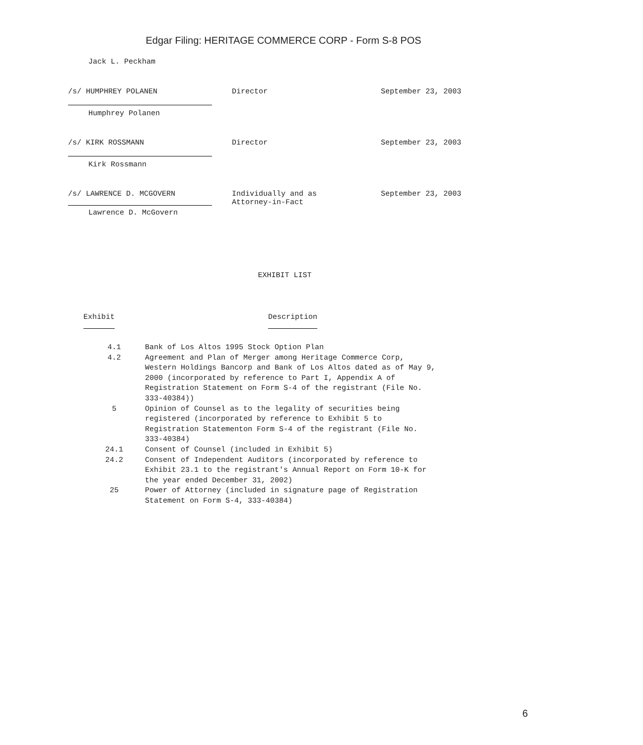Edgar Filing: HERITAGE COMMERCE CORP - Form S-8 POS
Jack L. Peckham
/s/ HUMPHREY POLANEN Director September 23, 2003
Humphrey Polanen
/s/ KIRK ROSSMANN Director September 23, 2003
Kirk Rossmann
/s/ LAWRENCE D. MCGOVERN
Lawrence D. McGovern
Individually and as
Attorney-in-Fact
September 23, 2003
EXHIBIT LIST
| Exhibit | Description |
| 4.1 | Bank of Los Altos 1995 Stock Option Plan |
| 4.2 | Agreement and Plan of Merger among Heritage Commerce Corp, Western Holdings Bancorp and Bank of Los Altos dated as of May 9, 2000 (incorporated by reference to Part I, Appendix A of Registration Statement on Form S-4 of the registrant (File No. 333-40384)) |
| 5 | Opinion of Counsel as to the legality of securities being registered (incorporated by reference to Exhibit 5 to Registration Statementon Form S-4 of the registrant (File No. 333-40384) |
| 24.1 | Consent of Counsel (included in Exhibit 5) |
| 24.2 | Consent of Independent Auditors (incorporated by reference to Exhibit 23.1 to the registrant's Annual Report on Form 10-K for the year ended December 31, 2002) |
| 25 | Power of Attorney (included in signature page of Registration Statement on Form S-4, 333-40384) |
6